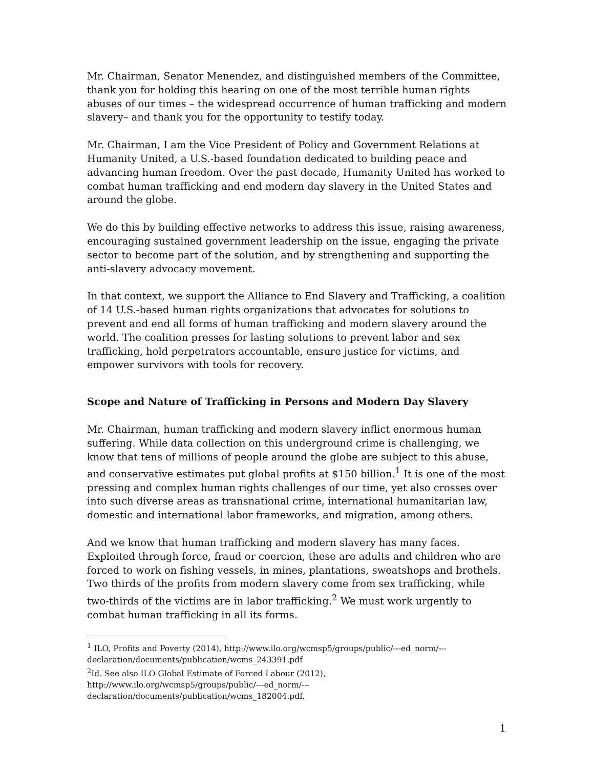Mr. Chairman, Senator Menendez, and distinguished members of the Committee, thank you for holding this hearing on one of the most terrible human rights abuses of our times – the widespread occurrence of human trafficking and modern slavery– and thank you for the opportunity to testify today.
Mr. Chairman, I am the Vice President of Policy and Government Relations at Humanity United, a U.S.-based foundation dedicated to building peace and advancing human freedom. Over the past decade, Humanity United has worked to combat human trafficking and end modern day slavery in the United States and around the globe.
We do this by building effective networks to address this issue, raising awareness, encouraging sustained government leadership on the issue, engaging the private sector to become part of the solution, and by strengthening and supporting the anti-slavery advocacy movement.
In that context, we support the Alliance to End Slavery and Trafficking, a coalition of 14 U.S.-based human rights organizations that advocates for solutions to prevent and end all forms of human trafficking and modern slavery around the world. The coalition presses for lasting solutions to prevent labor and sex trafficking, hold perpetrators accountable, ensure justice for victims, and empower survivors with tools for recovery.
Scope and Nature of Trafficking in Persons and Modern Day Slavery
Mr. Chairman, human trafficking and modern slavery inflict enormous human suffering. While data collection on this underground crime is challenging, we know that tens of millions of people around the globe are subject to this abuse, and conservative estimates put global profits at $150 billion.<sup>1</sup> It is one of the most pressing and complex human rights challenges of our time, yet also crosses over into such diverse areas as transnational crime, international humanitarian law, domestic and international labor frameworks, and migration, among others.
And we know that human trafficking and modern slavery has many faces. Exploited through force, fraud or coercion, these are adults and children who are forced to work on fishing vessels, in mines, plantations, sweatshops and brothels. Two thirds of the profits from modern slavery come from sex trafficking, while two-thirds of the victims are in labor trafficking.<sup>2</sup> We must work urgently to combat human trafficking in all its forms.
<sup>1</sup> ILO, Profits and Poverty (2014), http://www.ilo.org/wcmsp5/groups/public/---ed_norm/---declaration/documents/publication/wcms_243391.pdf
<sup>2</sup> Id. See also ILO Global Estimate of Forced Labour (2012),
http://www.ilo.org/wcmsp5/groups/public/---ed_norm/---
declaration/documents/publication/wcms_182004.pdf.
1